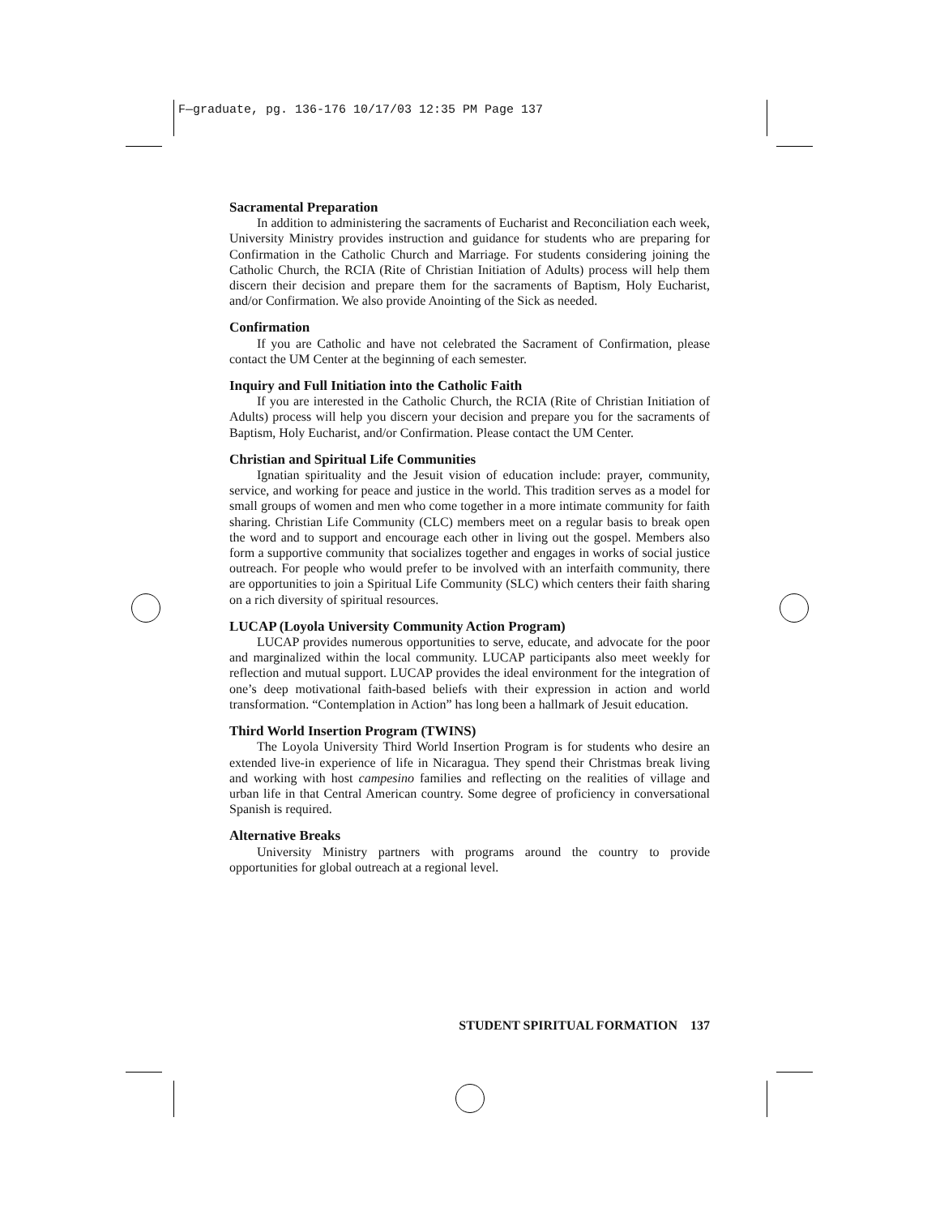F—graduate, pg. 136-176 10/17/03 12:35 PM Page 137
Sacramental Preparation
In addition to administering the sacraments of Eucharist and Reconciliation each week, University Ministry provides instruction and guidance for students who are preparing for Confirmation in the Catholic Church and Marriage. For students considering joining the Catholic Church, the RCIA (Rite of Christian Initiation of Adults) process will help them discern their decision and prepare them for the sacraments of Baptism, Holy Eucharist, and/or Confirmation. We also provide Anointing of the Sick as needed.
Confirmation
If you are Catholic and have not celebrated the Sacrament of Confirmation, please contact the UM Center at the beginning of each semester.
Inquiry and Full Initiation into the Catholic Faith
If you are interested in the Catholic Church, the RCIA (Rite of Christian Initiation of Adults) process will help you discern your decision and prepare you for the sacraments of Baptism, Holy Eucharist, and/or Confirmation. Please contact the UM Center.
Christian and Spiritual Life Communities
Ignatian spirituality and the Jesuit vision of education include: prayer, community, service, and working for peace and justice in the world. This tradition serves as a model for small groups of women and men who come together in a more intimate community for faith sharing. Christian Life Community (CLC) members meet on a regular basis to break open the word and to support and encourage each other in living out the gospel. Members also form a supportive community that socializes together and engages in works of social justice outreach. For people who would prefer to be involved with an interfaith community, there are opportunities to join a Spiritual Life Community (SLC) which centers their faith sharing on a rich diversity of spiritual resources.
LUCAP (Loyola University Community Action Program)
LUCAP provides numerous opportunities to serve, educate, and advocate for the poor and marginalized within the local community. LUCAP participants also meet weekly for reflection and mutual support. LUCAP provides the ideal environment for the integration of one’s deep motivational faith-based beliefs with their expression in action and world transformation. “Contemplation in Action” has long been a hallmark of Jesuit education.
Third World Insertion Program (TWINS)
The Loyola University Third World Insertion Program is for students who desire an extended live-in experience of life in Nicaragua. They spend their Christmas break living and working with host campesino families and reflecting on the realities of village and urban life in that Central American country. Some degree of proficiency in conversational Spanish is required.
Alternative Breaks
University Ministry partners with programs around the country to provide opportunities for global outreach at a regional level.
STUDENT SPIRITUAL FORMATION 137